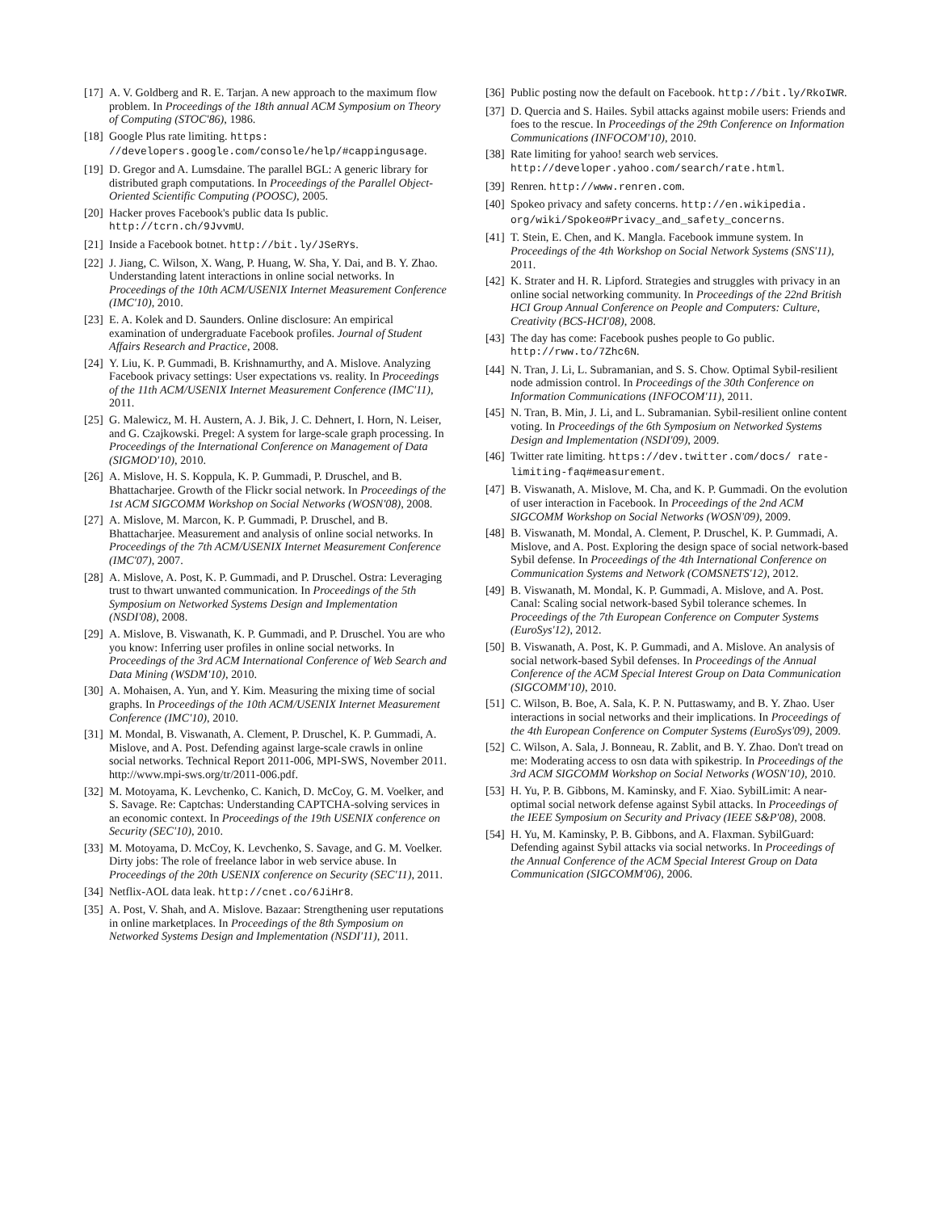[17] A. V. Goldberg and R. E. Tarjan. A new approach to the maximum flow problem. In Proceedings of the 18th annual ACM Symposium on Theory of Computing (STOC'86), 1986.
[18] Google Plus rate limiting. https: //developers.google.com/console/help/#cappingusage.
[19] D. Gregor and A. Lumsdaine. The parallel BGL: A generic library for distributed graph computations. In Proceedings of the Parallel Object-Oriented Scientific Computing (POOSC), 2005.
[20] Hacker proves Facebook's public data Is public. http://tcrn.ch/9JvvmU.
[21] Inside a Facebook botnet. http://bit.ly/JSeRYs.
[22] J. Jiang, C. Wilson, X. Wang, P. Huang, W. Sha, Y. Dai, and B. Y. Zhao. Understanding latent interactions in online social networks. In Proceedings of the 10th ACM/USENIX Internet Measurement Conference (IMC'10), 2010.
[23] E. A. Kolek and D. Saunders. Online disclosure: An empirical examination of undergraduate Facebook profiles. Journal of Student Affairs Research and Practice, 2008.
[24] Y. Liu, K. P. Gummadi, B. Krishnamurthy, and A. Mislove. Analyzing Facebook privacy settings: User expectations vs. reality. In Proceedings of the 11th ACM/USENIX Internet Measurement Conference (IMC'11), 2011.
[25] G. Malewicz, M. H. Austern, A. J. Bik, J. C. Dehnert, I. Horn, N. Leiser, and G. Czajkowski. Pregel: A system for large-scale graph processing. In Proceedings of the International Conference on Management of Data (SIGMOD'10), 2010.
[26] A. Mislove, H. S. Koppula, K. P. Gummadi, P. Druschel, and B. Bhattacharjee. Growth of the Flickr social network. In Proceedings of the 1st ACM SIGCOMM Workshop on Social Networks (WOSN'08), 2008.
[27] A. Mislove, M. Marcon, K. P. Gummadi, P. Druschel, and B. Bhattacharjee. Measurement and analysis of online social networks. In Proceedings of the 7th ACM/USENIX Internet Measurement Conference (IMC'07), 2007.
[28] A. Mislove, A. Post, K. P. Gummadi, and P. Druschel. Ostra: Leveraging trust to thwart unwanted communication. In Proceedings of the 5th Symposium on Networked Systems Design and Implementation (NSDI'08), 2008.
[29] A. Mislove, B. Viswanath, K. P. Gummadi, and P. Druschel. You are who you know: Inferring user profiles in online social networks. In Proceedings of the 3rd ACM International Conference of Web Search and Data Mining (WSDM'10), 2010.
[30] A. Mohaisen, A. Yun, and Y. Kim. Measuring the mixing time of social graphs. In Proceedings of the 10th ACM/USENIX Internet Measurement Conference (IMC'10), 2010.
[31] M. Mondal, B. Viswanath, A. Clement, P. Druschel, K. P. Gummadi, A. Mislove, and A. Post. Defending against large-scale crawls in online social networks. Technical Report 2011-006, MPI-SWS, November 2011. http://www.mpi-sws.org/tr/2011-006.pdf.
[32] M. Motoyama, K. Levchenko, C. Kanich, D. McCoy, G. M. Voelker, and S. Savage. Re: Captchas: Understanding CAPTCHA-solving services in an economic context. In Proceedings of the 19th USENIX conference on Security (SEC'10), 2010.
[33] M. Motoyama, D. McCoy, K. Levchenko, S. Savage, and G. M. Voelker. Dirty jobs: The role of freelance labor in web service abuse. In Proceedings of the 20th USENIX conference on Security (SEC'11), 2011.
[34] Netflix-AOL data leak. http://cnet.co/6JiHr8.
[35] A. Post, V. Shah, and A. Mislove. Bazaar: Strengthening user reputations in online marketplaces. In Proceedings of the 8th Symposium on Networked Systems Design and Implementation (NSDI'11), 2011.
[36] Public posting now the default on Facebook. http://bit.ly/RkoIWR.
[37] D. Quercia and S. Hailes. Sybil attacks against mobile users: Friends and foes to the rescue. In Proceedings of the 29th Conference on Information Communications (INFOCOM'10), 2010.
[38] Rate limiting for yahoo! search web services. http://developer.yahoo.com/search/rate.html.
[39] Renren. http://www.renren.com.
[40] Spokeo privacy and safety concerns. http://en.wikipedia. org/wiki/Spokeo#Privacy_and_safety_concerns.
[41] T. Stein, E. Chen, and K. Mangla. Facebook immune system. In Proceedings of the 4th Workshop on Social Network Systems (SNS'11), 2011.
[42] K. Strater and H. R. Lipford. Strategies and struggles with privacy in an online social networking community. In Proceedings of the 22nd British HCI Group Annual Conference on People and Computers: Culture, Creativity (BCS-HCI'08), 2008.
[43] The day has come: Facebook pushes people to Go public. http://rww.to/7Zhc6N.
[44] N. Tran, J. Li, L. Subramanian, and S. S. Chow. Optimal Sybil-resilient node admission control. In Proceedings of the 30th Conference on Information Communications (INFOCOM'11), 2011.
[45] N. Tran, B. Min, J. Li, and L. Subramanian. Sybil-resilient online content voting. In Proceedings of the 6th Symposium on Networked Systems Design and Implementation (NSDI'09), 2009.
[46] Twitter rate limiting. https://dev.twitter.com/docs/ rate-limiting-faq#measurement.
[47] B. Viswanath, A. Mislove, M. Cha, and K. P. Gummadi. On the evolution of user interaction in Facebook. In Proceedings of the 2nd ACM SIGCOMM Workshop on Social Networks (WOSN'09), 2009.
[48] B. Viswanath, M. Mondal, A. Clement, P. Druschel, K. P. Gummadi, A. Mislove, and A. Post. Exploring the design space of social network-based Sybil defense. In Proceedings of the 4th International Conference on Communication Systems and Network (COMSNETS'12), 2012.
[49] B. Viswanath, M. Mondal, K. P. Gummadi, A. Mislove, and A. Post. Canal: Scaling social network-based Sybil tolerance schemes. In Proceedings of the 7th European Conference on Computer Systems (EuroSys'12), 2012.
[50] B. Viswanath, A. Post, K. P. Gummadi, and A. Mislove. An analysis of social network-based Sybil defenses. In Proceedings of the Annual Conference of the ACM Special Interest Group on Data Communication (SIGCOMM'10), 2010.
[51] C. Wilson, B. Boe, A. Sala, K. P. N. Puttaswamy, and B. Y. Zhao. User interactions in social networks and their implications. In Proceedings of the 4th European Conference on Computer Systems (EuroSys'09), 2009.
[52] C. Wilson, A. Sala, J. Bonneau, R. Zablit, and B. Y. Zhao. Don't tread on me: Moderating access to osn data with spikestrip. In Proceedings of the 3rd ACM SIGCOMM Workshop on Social Networks (WOSN'10), 2010.
[53] H. Yu, P. B. Gibbons, M. Kaminsky, and F. Xiao. SybilLimit: A near-optimal social network defense against Sybil attacks. In Proceedings of the IEEE Symposium on Security and Privacy (IEEE S&P'08), 2008.
[54] H. Yu, M. Kaminsky, P. B. Gibbons, and A. Flaxman. SybilGuard: Defending against Sybil attacks via social networks. In Proceedings of the Annual Conference of the ACM Special Interest Group on Data Communication (SIGCOMM'06), 2006.